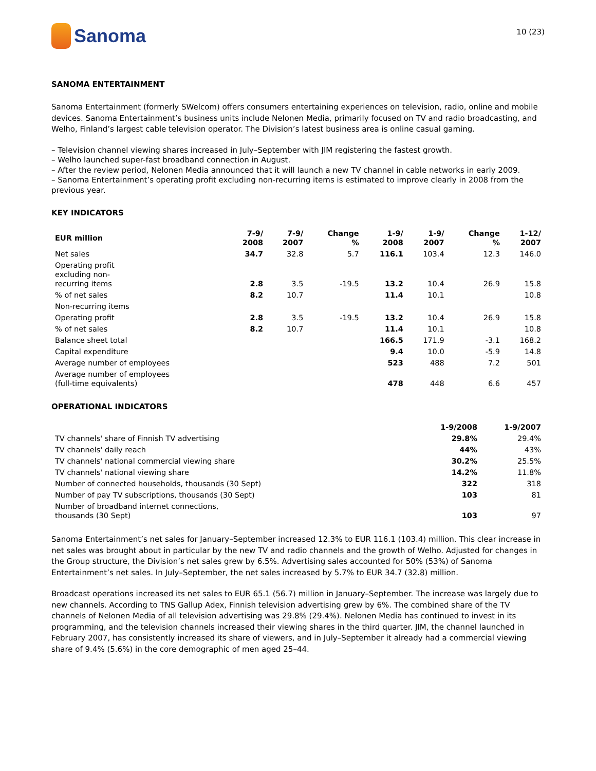Sanoma
10 (23)
SANOMA ENTERTAINMENT
Sanoma Entertainment (formerly SWelcom) offers consumers entertaining experiences on television, radio, online and mobile devices. Sanoma Entertainment’s business units include Nelonen Media, primarily focused on TV and radio broadcasting, and Welho, Finland’s largest cable television operator. The Division’s latest business area is online casual gaming.
– Television channel viewing shares increased in July–September with JIM registering the fastest growth.
– Welho launched super-fast broadband connection in August.
– After the review period, Nelonen Media announced that it will launch a new TV channel in cable networks in early 2009.
– Sanoma Entertainment’s operating profit excluding non-recurring items is estimated to improve clearly in 2008 from the previous year.
KEY INDICATORS
| EUR million | 7-9/ 2008 | 7-9/ 2007 | Change % | 1-9/ 2008 | 1-9/ 2007 | Change % | 1-12/ 2007 |
| --- | --- | --- | --- | --- | --- | --- | --- |
| Net sales | 34.7 | 32.8 | 5.7 | 116.1 | 103.4 | 12.3 | 146.0 |
| Operating profit excluding non- recurring items | 2.8 | 3.5 | -19.5 | 13.2 | 10.4 | 26.9 | 15.8 |
| % of net sales | 8.2 | 10.7 | | 11.4 | 10.1 | | 10.8 |
| Non-recurring items | | | | | | | |
| Operating profit | 2.8 | 3.5 | -19.5 | 13.2 | 10.4 | 26.9 | 15.8 |
| % of net sales | 8.2 | 10.7 | | 11.4 | 10.1 | | 10.8 |
| Balance sheet total | | | | 166.5 | 171.9 | -3.1 | 168.2 |
| Capital expenditure | | | | 9.4 | 10.0 | -5.9 | 14.8 |
| Average number of employees | | | | 523 | 488 | 7.2 | 501 |
| Average number of employees (full-time equivalents) | | | | 478 | 448 | 6.6 | 457 |
OPERATIONAL INDICATORS
| | 1-9/2008 | 1-9/2007 |
| --- | --- | --- |
| TV channels' share of Finnish TV advertising | 29.8% | 29.4% |
| TV channels' daily reach | 44% | 43% |
| TV channels' national commercial viewing share | 30.2% | 25.5% |
| TV channels' national viewing share | 14.2% | 11.8% |
| Number of connected households, thousands (30 Sept) | 322 | 318 |
| Number of pay TV subscriptions, thousands (30 Sept) | 103 | 81 |
| Number of broadband internet connections, thousands (30 Sept) | 103 | 97 |
Sanoma Entertainment’s net sales for January–September increased 12.3% to EUR 116.1 (103.4) million. This clear increase in net sales was brought about in particular by the new TV and radio channels and the growth of Welho. Adjusted for changes in the Group structure, the Division’s net sales grew by 6.5%. Advertising sales accounted for 50% (53%) of Sanoma Entertainment’s net sales. In July–September, the net sales increased by 5.7% to EUR 34.7 (32.8) million.
Broadcast operations increased its net sales to EUR 65.1 (56.7) million in January–September. The increase was largely due to new channels. According to TNS Gallup Adex, Finnish television advertising grew by 6%. The combined share of the TV channels of Nelonen Media of all television advertising was 29.8% (29.4%). Nelonen Media has continued to invest in its programming, and the television channels increased their viewing shares in the third quarter. JIM, the channel launched in February 2007, has consistently increased its share of viewers, and in July–September it already had a commercial viewing share of 9.4% (5.6%) in the core demographic of men aged 25–44.